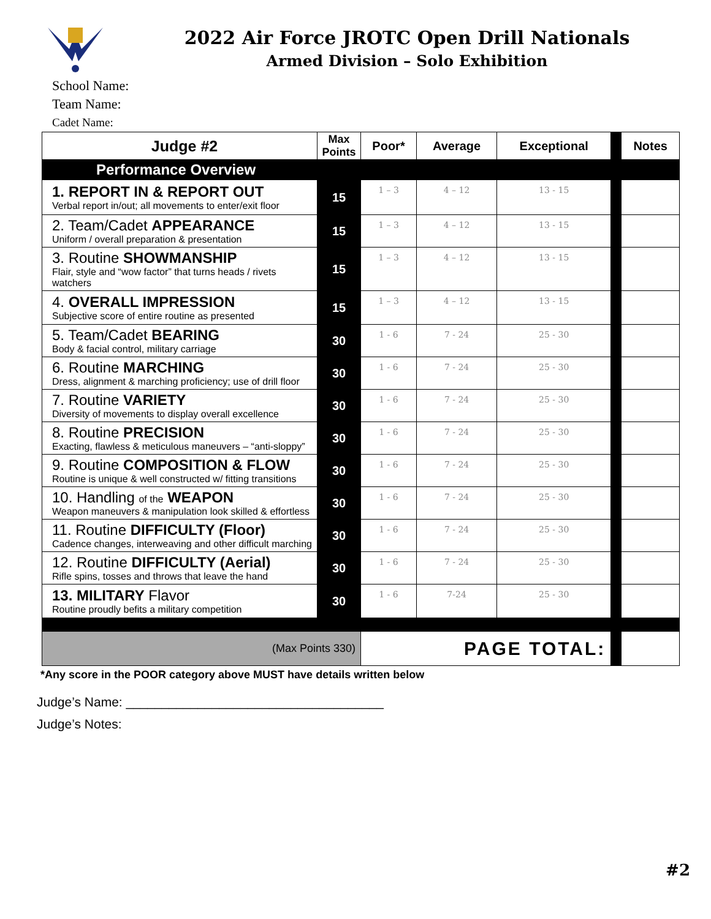2022 Air Force JROTC Open Drill Nationals
Armed Division – Solo Exhibition
School Name:
Team Name:
Cadet Name:
| Judge #2 | Max Points | Poor* | Average | Exceptional | | Notes |
| --- | --- | --- | --- | --- | --- | --- |
| Performance Overview | | | | | | |
| 1. REPORT IN & REPORT OUT Verbal report in/out; all movements to enter/exit floor | 15 | 1 – 3 | 4 – 12 | 13 - 15 | | |
| 2. Team/Cadet APPEARANCE Uniform / overall preparation & presentation | 15 | 1 – 3 | 4 – 12 | 13 - 15 | | |
| 3. Routine SHOWMANSHIP Flair, style and “wow factor” that turns heads / rivets watchers | 15 | 1 – 3 | 4 – 12 | 13 - 15 | | |
| 4. OVERALL IMPRESSION Subjective score of entire routine as presented | 15 | 1 – 3 | 4 – 12 | 13 - 15 | | |
| 5. Team/Cadet BEARING Body & facial control, military carriage | 30 | 1 - 6 | 7 - 24 | 25 - 30 | | |
| 6. Routine MARCHING Dress, alignment & marching proficiency; use of drill floor | 30 | 1 - 6 | 7 - 24 | 25 - 30 | | |
| 7. Routine VARIETY Diversity of movements to display overall excellence | 30 | 1 - 6 | 7 - 24 | 25 - 30 | | |
| 8. Routine PRECISION Exacting, flawless & meticulous maneuvers – “anti-sloppy” | 30 | 1 - 6 | 7 - 24 | 25 - 30 | | |
| 9. Routine COMPOSITION & FLOW Routine is unique & well constructed w/ fitting transitions | 30 | 1 - 6 | 7 - 24 | 25 - 30 | | |
| 10. Handling of the WEAPON Weapon maneuvers & manipulation look skilled & effortless | 30 | 1 - 6 | 7 - 24 | 25 - 30 | | |
| 11. Routine DIFFICULTY (Floor) Cadence changes, interweaving and other difficult marching | 30 | 1 - 6 | 7 - 24 | 25 - 30 | | |
| 12. Routine DIFFICULTY (Aerial) Rifle spins, tosses and throws that leave the hand | 30 | 1 - 6 | 7 - 24 | 25 - 30 | | |
| 13. MILITARY Flavor Routine proudly befits a military competition | 30 | 1 - 6 | 7-24 | 25 - 30 | | |
| (Max Points 330) | | PAGE TOTAL: | | | | |
*Any score in the POOR category above MUST have details written below
Judge’s Name: ____________________________________
Judge’s Notes:
#2